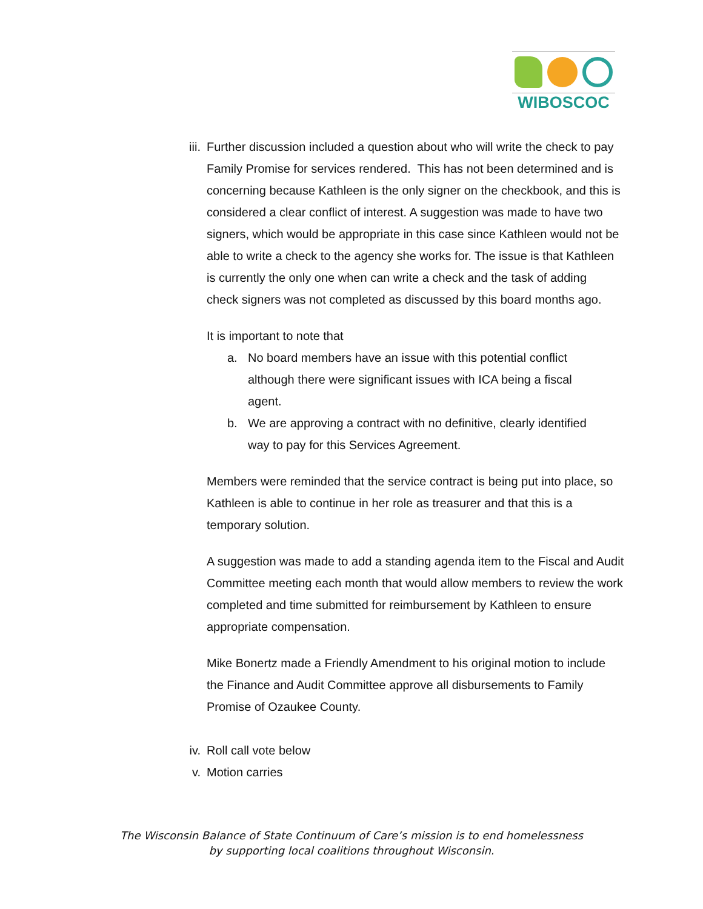WIBOSCOC
iii.
Further discussion included a question about who will write the check to pay Family Promise for services rendered. This has not been determined and is concerning because Kathleen is the only signer on the checkbook, and this is considered a clear conflict of interest. A suggestion was made to have two signers, which would be appropriate in this case since Kathleen would not be able to write a check to the agency she works for. The issue is that Kathleen is currently the only one when can write a check and the task of adding check signers was not completed as discussed by this board months ago.
It is important to note that
a. No board members have an issue with this potential conflict although there were significant issues with ICA being a fiscal agent.
b. We are approving a contract with no definitive, clearly identified way to pay for this Services Agreement.
Members were reminded that the service contract is being put into place, so Kathleen is able to continue in her role as treasurer and that this is a temporary solution.
A suggestion was made to add a standing agenda item to the Fiscal and Audit Committee meeting each month that would allow members to review the work completed and time submitted for reimbursement by Kathleen to ensure appropriate compensation.
Mike Bonertz made a Friendly Amendment to his original motion to include the Finance and Audit Committee approve all disbursements to Family Promise of Ozaukee County.
iv. Roll call vote below
v. Motion carries
The Wisconsin Balance of State Continuum of Care’s mission is to end homelessness
by supporting local coalitions throughout Wisconsin.